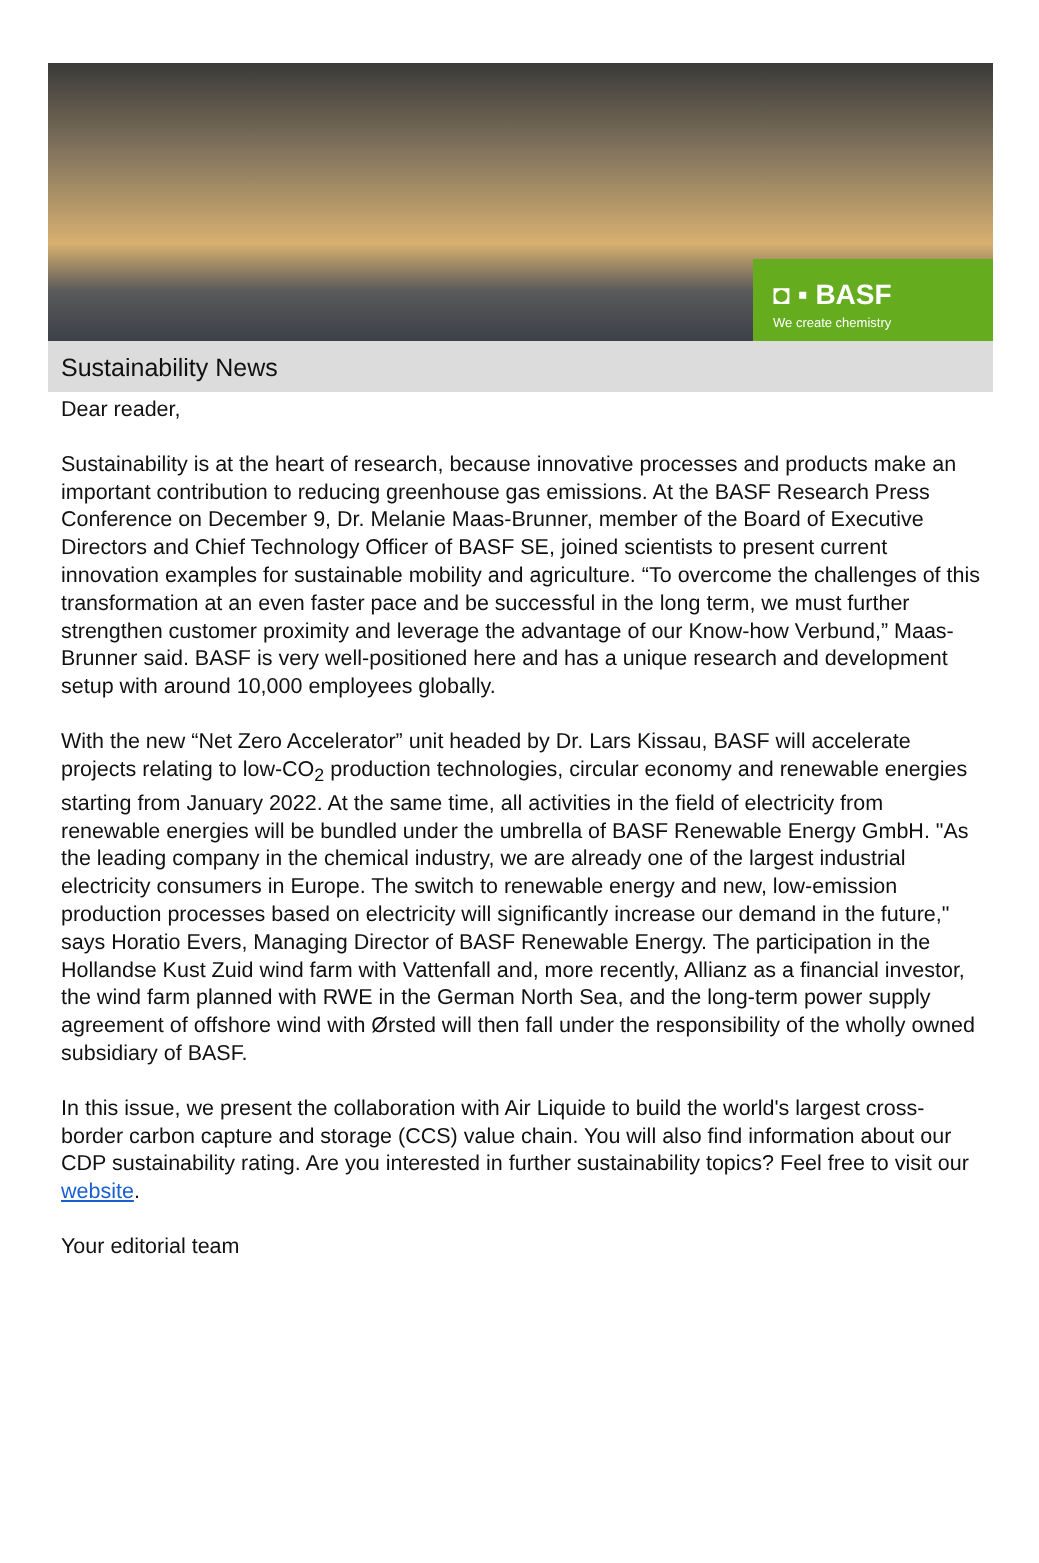◘ ▪ BASF
We create chemistry
Sustainability News
Dear reader,
Sustainability is at the heart of research, because innovative processes and products make an important contribution to reducing greenhouse gas emissions. At the BASF Research Press Conference on December 9, Dr. Melanie Maas-Brunner, member of the Board of Executive Directors and Chief Technology Officer of BASF SE, joined scientists to present current innovation examples for sustainable mobility and agriculture. “To overcome the challenges of this transformation at an even faster pace and be successful in the long term, we must further strengthen customer proximity and leverage the advantage of our Know-how Verbund,” Maas-Brunner said. BASF is very well-positioned here and has a unique research and development setup with around 10,000 employees globally.
With the new “Net Zero Accelerator” unit headed by Dr. Lars Kissau, BASF will accelerate projects relating to low-CO<sub>2</sub> production technologies, circular economy and renewable energies starting from January 2022. At the same time, all activities in the field of electricity from renewable energies will be bundled under the umbrella of BASF Renewable Energy GmbH. "As the leading company in the chemical industry, we are already one of the largest industrial electricity consumers in Europe. The switch to renewable energy and new, low-emission production processes based on electricity will significantly increase our demand in the future," says Horatio Evers, Managing Director of BASF Renewable Energy. The participation in the Hollandse Kust Zuid wind farm with Vattenfall and, more recently, Allianz as a financial investor, the wind farm planned with RWE in the German North Sea, and the long-term power supply agreement of offshore wind with Ørsted will then fall under the responsibility of the wholly owned subsidiary of BASF.
In this issue, we present the collaboration with Air Liquide to build the world's largest cross-border carbon capture and storage (CCS) value chain. You will also find information about our CDP sustainability rating. Are you interested in further sustainability topics? Feel free to visit our website.
Your editorial team